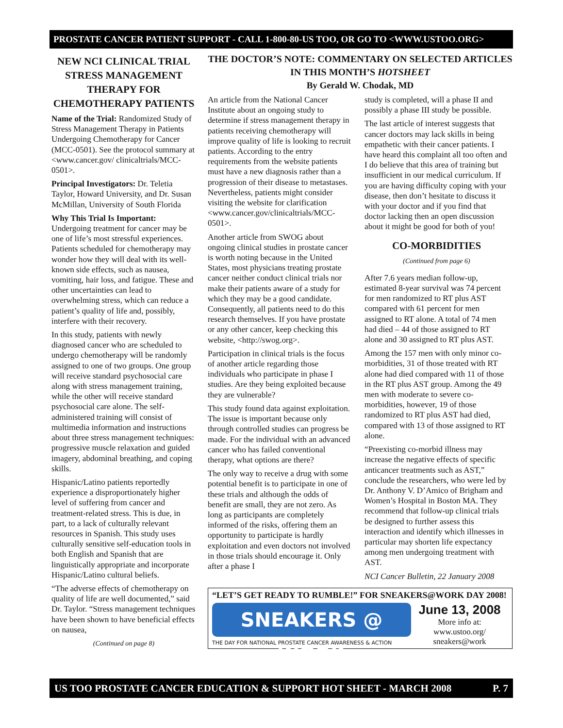PROSTATE CANCER PATIENT SUPPORT - CALL 1-800-80-US TOO, OR GO TO <WWW.USTOO.ORG>
NEW NCI CLINICAL TRIAL STRESS MANAGEMENT THERAPY FOR CHEMOTHERAPY PATIENTS
Name of the Trial: Randomized Study of Stress Management Therapy in Patients Undergoing Chemotherapy for Cancer (MCC-0501). See the protocol summary at <www.cancer.gov/ clinicaltrials/MCC-0501>.
Principal Investigators: Dr. Teletia Taylor, Howard University, and Dr. Susan McMillan, University of South Florida
Why This Trial Is Important: Undergoing treatment for cancer may be one of life’s most stressful experiences. Patients scheduled for chemotherapy may wonder how they will deal with its well-known side effects, such as nausea, vomiting, hair loss, and fatigue. These and other uncertainties can lead to overwhelming stress, which can reduce a patient’s quality of life and, possibly, interfere with their recovery.
In this study, patients with newly diagnosed cancer who are scheduled to undergo chemotherapy will be randomly assigned to one of two groups. One group will receive standard psychosocial care along with stress management training, while the other will receive standard psychosocial care alone. The self-administered training will consist of multimedia information and instructions about three stress management techniques: progressive muscle relaxation and guided imagery, abdominal breathing, and coping skills.
Hispanic/Latino patients reportedly experience a disproportionately higher level of suffering from cancer and treatment-related stress. This is due, in part, to a lack of culturally relevant resources in Spanish. This study uses culturally sensitive self-education tools in both English and Spanish that are linguistically appropriate and incorporate Hispanic/Latino cultural beliefs.
“The adverse effects of chemotherapy on quality of life are well documented,” said Dr. Taylor. “Stress management techniques have been shown to have beneficial effects on nausea,
(Continued on page 8)
THE DOCTOR’S NOTE: COMMENTARY ON SELECTED ARTICLES IN THIS MONTH’S HOTSHEET
By Gerald W. Chodak, MD
An article from the National Cancer Institute about an ongoing study to determine if stress management therapy in patients receiving chemotherapy will improve quality of life is looking to recruit patients. According to the entry requirements from the website patients must have a new diagnosis rather than a progression of their disease to metastases. Nevertheless, patients might consider visiting the website for clarification <www.cancer.gov/clinicaltrials/MCC-0501>.
Another article from SWOG about ongoing clinical studies in prostate cancer is worth noting because in the United States, most physicians treating prostate cancer neither conduct clinical trials nor make their patients aware of a study for which they may be a good candidate. Consequently, all patients need to do this research themselves. If you have prostate or any other cancer, keep checking this website, <http://swog.org>.
Participation in clinical trials is the focus of another article regarding those individuals who participate in phase I studies. Are they being exploited because they are vulnerable?
This study found data against exploitation. The issue is important because only through controlled studies can progress be made. For the individual with an advanced cancer who has failed conventional therapy, what options are there?
The only way to receive a drug with some potential benefit is to participate in one of these trials and although the odds of benefit are small, they are not zero. As long as participants are completely informed of the risks, offering them an opportunity to participate is hardly exploitation and even doctors not involved in those trials should encourage it. Only after a phase I
study is completed, will a phase II and possibly a phase III study be possible.
The last article of interest suggests that cancer doctors may lack skills in being empathetic with their cancer patients. I have heard this complaint all too often and I do believe that this area of training but insufficient in our medical curriculum. If you are having difficulty coping with your disease, then don’t hesitate to discuss it with your doctor and if you find that doctor lacking then an open discussion about it might be good for both of you!
CO-MORBIDITIES
(Continued from page 6)
After 7.6 years median follow-up, estimated 8-year survival was 74 percent for men randomized to RT plus AST compared with 61 percent for men assigned to RT alone. A total of 74 men had died – 44 of those assigned to RT alone and 30 assigned to RT plus AST.
Among the 157 men with only minor co-morbidities, 31 of those treated with RT alone had died compared with 11 of those in the RT plus AST group. Among the 49 men with moderate to severe co-morbidities, however, 19 of those randomized to RT plus AST had died, compared with 13 of those assigned to RT alone.
“Preexisting co-morbid illness may increase the negative effects of specific anticancer treatments such as AST,” conclude the researchers, who were led by Dr. Anthony V. D’Amico of Brigham and Women’s Hospital in Boston MA. They recommend that follow-up clinical trials be designed to further assess this interaction and identify which illnesses in particular may shorten life expectancy among men undergoing treatment with AST.
NCI Cancer Bulletin, 22 January 2008
“LET’S GET READY TO RUMBLE!” FOR SNEAKERS@WORK DAY 2008!
SNEAKERS @ WORK
THE DAY FOR NATIONAL PROSTATE CANCER AWARENESS & ACTION
June 13, 2008
More info at:
www.ustoo.org/
sneakers@work
US TOO PROSTATE CANCER EDUCATION & SUPPORT HOT SHEET - MARCH 2008 P. 7